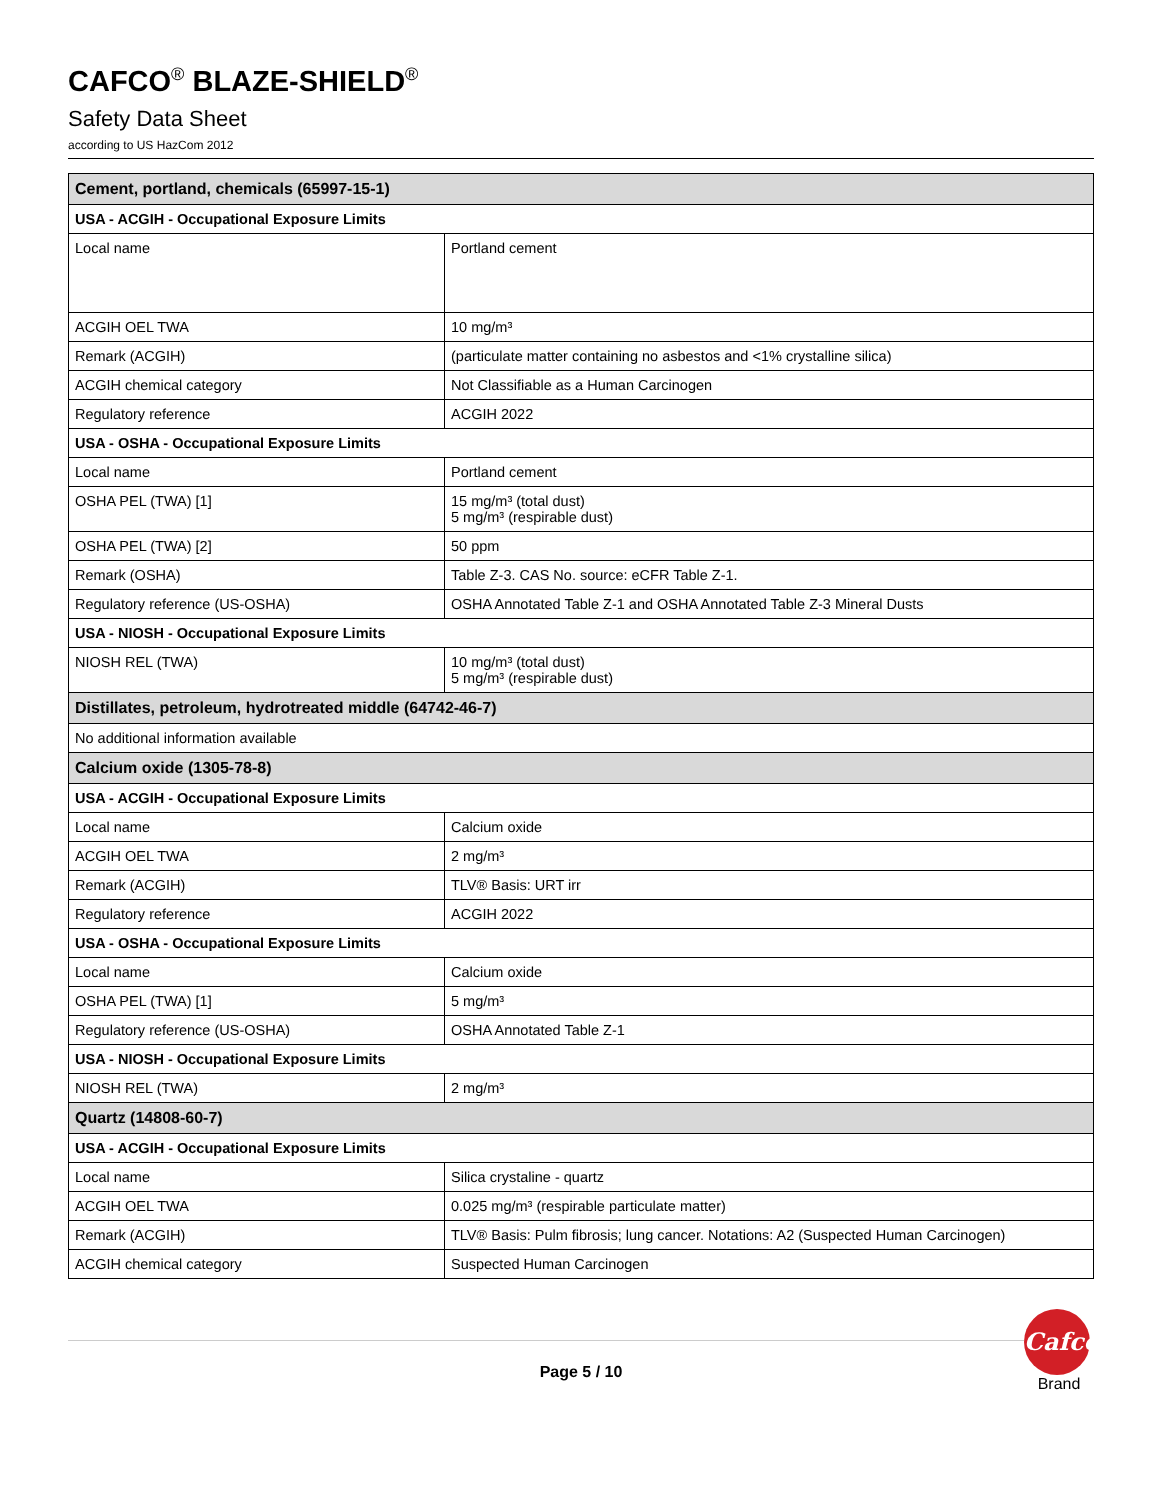CAFCO<sup>®</sup> BLAZE-SHIELD<sup>®</sup>
Safety Data Sheet
according to US HazCom 2012
| Cement, portland, chemicals (65997-15-1) | |
| USA - ACGIH - Occupational Exposure Limits | |
| Local name | Portland cement |
| ACGIH OEL TWA | 10 mg/m³ |
| Remark (ACGIH) | (particulate matter containing no asbestos and <1% crystalline silica) |
| ACGIH chemical category | Not Classifiable as a Human Carcinogen |
| Regulatory reference | ACGIH 2022 |
| USA - OSHA - Occupational Exposure Limits | |
| Local name | Portland cement |
| OSHA PEL (TWA) [1] | 15 mg/m³ (total dust) 5 mg/m³ (respirable dust) |
| OSHA PEL (TWA) [2] | 50 ppm |
| Remark (OSHA) | Table Z-3. CAS No. source: eCFR Table Z-1. |
| Regulatory reference (US-OSHA) | OSHA Annotated Table Z-1 and OSHA Annotated Table Z-3 Mineral Dusts |
| USA - NIOSH - Occupational Exposure Limits | |
| NIOSH REL (TWA) | 10 mg/m³ (total dust) 5 mg/m³ (respirable dust) |
| Distillates, petroleum, hydrotreated middle (64742-46-7) | |
| No additional information available | |
| Calcium oxide (1305-78-8) | |
| USA - ACGIH - Occupational Exposure Limits | |
| Local name | Calcium oxide |
| ACGIH OEL TWA | 2 mg/m³ |
| Remark (ACGIH) | TLV® Basis: URT irr |
| Regulatory reference | ACGIH 2022 |
| USA - OSHA - Occupational Exposure Limits | |
| Local name | Calcium oxide |
| OSHA PEL (TWA) [1] | 5 mg/m³ |
| Regulatory reference (US-OSHA) | OSHA Annotated Table Z-1 |
| USA - NIOSH - Occupational Exposure Limits | |
| NIOSH REL (TWA) | 2 mg/m³ |
| Quartz (14808-60-7) | |
| USA - ACGIH - Occupational Exposure Limits | |
| Local name | Silica crystaline - quartz |
| ACGIH OEL TWA | 0.025 mg/m³ (respirable particulate matter) |
| Remark (ACGIH) | TLV® Basis: Pulm fibrosis; lung cancer. Notations: A2 (Suspected Human Carcinogen) |
| ACGIH chemical category | Suspected Human Carcinogen |
Cafco
Brand
Page 5 / 10